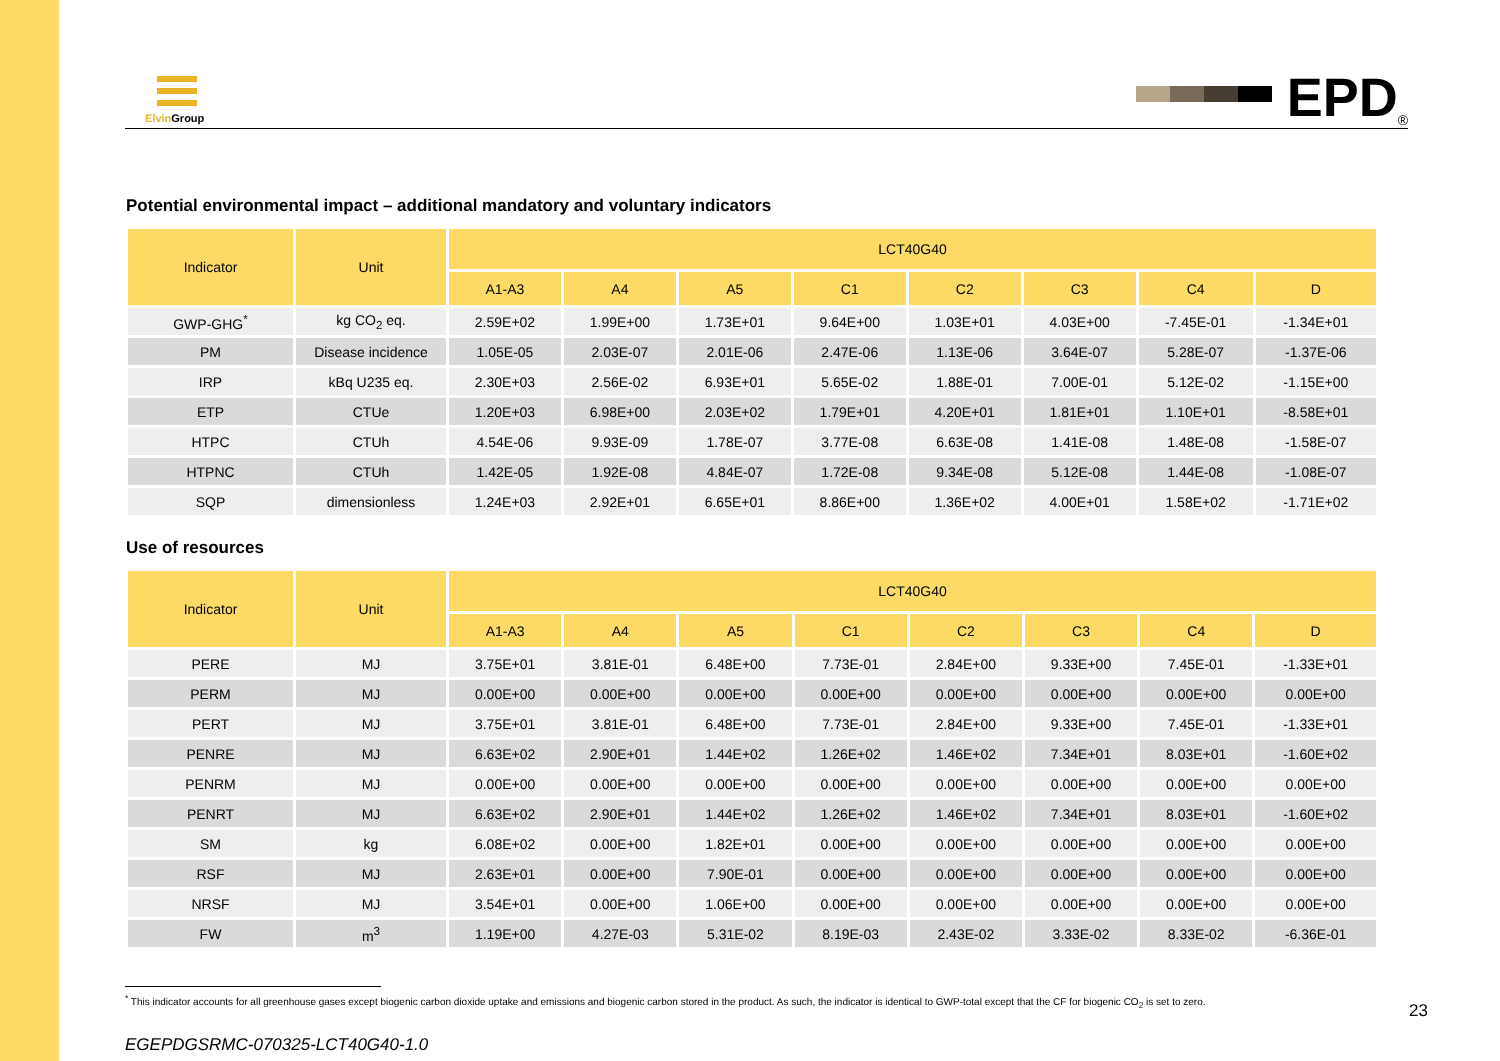Elvin Group
EPD<sup>®</sup>
Potential environmental impact – additional mandatory and voluntary indicators
| Indicator | Unit | LCT40G40 | | | | | | | |
| --- | --- | --- | --- | --- | --- | --- | --- | --- | --- |
| | | A1-A3 | A4 | A5 | C1 | C2 | C3 | C4 | D |
| GWP-GHG<sup>*</sup> | kg CO<sub>2</sub> eq. | 2.59E+02 | 1.99E+00 | 1.73E+01 | 9.64E+00 | 1.03E+01 | 4.03E+00 | -7.45E-01 | -1.34E+01 |
| PM | Disease incidence | 1.05E-05 | 2.03E-07 | 2.01E-06 | 2.47E-06 | 1.13E-06 | 3.64E-07 | 5.28E-07 | -1.37E-06 |
| IRP | kBq U235 eq. | 2.30E+03 | 2.56E-02 | 6.93E+01 | 5.65E-02 | 1.88E-01 | 7.00E-01 | 5.12E-02 | -1.15E+00 |
| ETP | CTUe | 1.20E+03 | 6.98E+00 | 2.03E+02 | 1.79E+01 | 4.20E+01 | 1.81E+01 | 1.10E+01 | -8.58E+01 |
| HTPC | CTUh | 4.54E-06 | 9.93E-09 | 1.78E-07 | 3.77E-08 | 6.63E-08 | 1.41E-08 | 1.48E-08 | -1.58E-07 |
| HTPNC | CTUh | 1.42E-05 | 1.92E-08 | 4.84E-07 | 1.72E-08 | 9.34E-08 | 5.12E-08 | 1.44E-08 | -1.08E-07 |
| SQP | dimensionless | 1.24E+03 | 2.92E+01 | 6.65E+01 | 8.86E+00 | 1.36E+02 | 4.00E+01 | 1.58E+02 | -1.71E+02 |
Use of resources
| Indicator | Unit | LCT40G40 | | | | | | | |
| --- | --- | --- | --- | --- | --- | --- | --- | --- | --- |
| | | A1-A3 | A4 | A5 | C1 | C2 | C3 | C4 | D |
| PERE | MJ | 3.75E+01 | 3.81E-01 | 6.48E+00 | 7.73E-01 | 2.84E+00 | 9.33E+00 | 7.45E-01 | -1.33E+01 |
| PERM | MJ | 0.00E+00 | 0.00E+00 | 0.00E+00 | 0.00E+00 | 0.00E+00 | 0.00E+00 | 0.00E+00 | 0.00E+00 |
| PERT | MJ | 3.75E+01 | 3.81E-01 | 6.48E+00 | 7.73E-01 | 2.84E+00 | 9.33E+00 | 7.45E-01 | -1.33E+01 |
| PENRE | MJ | 6.63E+02 | 2.90E+01 | 1.44E+02 | 1.26E+02 | 1.46E+02 | 7.34E+01 | 8.03E+01 | -1.60E+02 |
| PENRM | MJ | 0.00E+00 | 0.00E+00 | 0.00E+00 | 0.00E+00 | 0.00E+00 | 0.00E+00 | 0.00E+00 | 0.00E+00 |
| PENRT | MJ | 6.63E+02 | 2.90E+01 | 1.44E+02 | 1.26E+02 | 1.46E+02 | 7.34E+01 | 8.03E+01 | -1.60E+02 |
| SM | kg | 6.08E+02 | 0.00E+00 | 1.82E+01 | 0.00E+00 | 0.00E+00 | 0.00E+00 | 0.00E+00 | 0.00E+00 |
| RSF | MJ | 2.63E+01 | 0.00E+00 | 7.90E-01 | 0.00E+00 | 0.00E+00 | 0.00E+00 | 0.00E+00 | 0.00E+00 |
| NRSF | MJ | 3.54E+01 | 0.00E+00 | 1.06E+00 | 0.00E+00 | 0.00E+00 | 0.00E+00 | 0.00E+00 | 0.00E+00 |
| FW | m<sup>3</sup> | 1.19E+00 | 4.27E-03 | 5.31E-02 | 8.19E-03 | 2.43E-02 | 3.33E-02 | 8.33E-02 | -6.36E-01 |
<sup>*</sup> This indicator accounts for all greenhouse gases except biogenic carbon dioxide uptake and emissions and biogenic carbon stored in the product. As such, the indicator is identical to GWP-total except that the CF for biogenic CO<sub>2</sub> is set to zero. 23
EGEPDGSRMC-070325-LCT40G40-1.0